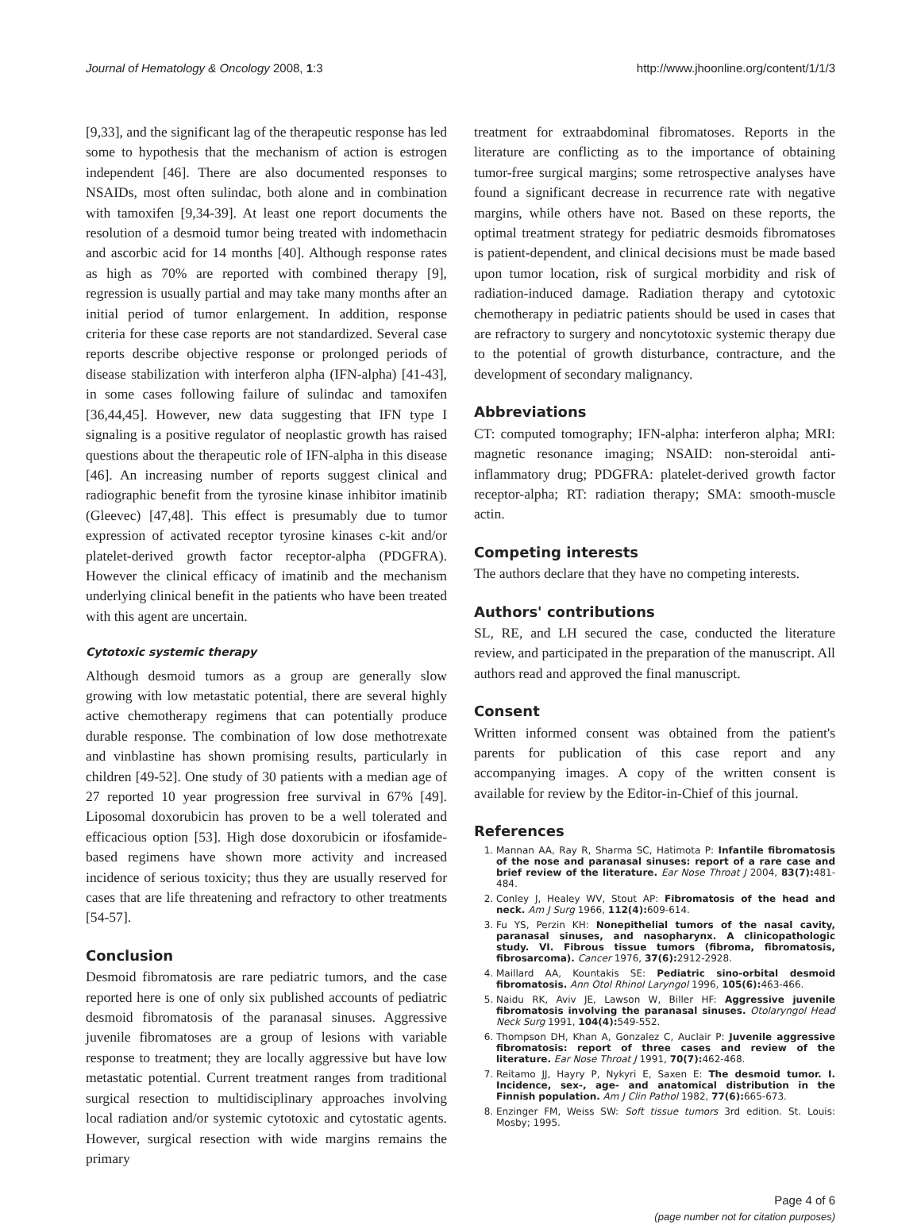Journal of Hematology & Oncology 2008, 1:3 http://www.jhoonline.org/content/1/1/3
[9,33], and the significant lag of the therapeutic response has led some to hypothesis that the mechanism of action is estrogen independent [46]. There are also documented responses to NSAIDs, most often sulindac, both alone and in combination with tamoxifen [9,34-39]. At least one report documents the resolution of a desmoid tumor being treated with indomethacin and ascorbic acid for 14 months [40]. Although response rates as high as 70% are reported with combined therapy [9], regression is usually partial and may take many months after an initial period of tumor enlargement. In addition, response criteria for these case reports are not standardized. Several case reports describe objective response or prolonged periods of disease stabilization with interferon alpha (IFN-alpha) [41-43], in some cases following failure of sulindac and tamoxifen [36,44,45]. However, new data suggesting that IFN type I signaling is a positive regulator of neoplastic growth has raised questions about the therapeutic role of IFN-alpha in this disease [46]. An increasing number of reports suggest clinical and radiographic benefit from the tyrosine kinase inhibitor imatinib (Gleevec) [47,48]. This effect is presumably due to tumor expression of activated receptor tyrosine kinases c-kit and/or platelet-derived growth factor receptor-alpha (PDGFRA). However the clinical efficacy of imatinib and the mechanism underlying clinical benefit in the patients who have been treated with this agent are uncertain.
Cytotoxic systemic therapy
Although desmoid tumors as a group are generally slow growing with low metastatic potential, there are several highly active chemotherapy regimens that can potentially produce durable response. The combination of low dose methotrexate and vinblastine has shown promising results, particularly in children [49-52]. One study of 30 patients with a median age of 27 reported 10 year progression free survival in 67% [49]. Liposomal doxorubicin has proven to be a well tolerated and efficacious option [53]. High dose doxorubicin or ifosfamide-based regimens have shown more activity and increased incidence of serious toxicity; thus they are usually reserved for cases that are life threatening and refractory to other treatments [54-57].
Conclusion
Desmoid fibromatosis are rare pediatric tumors, and the case reported here is one of only six published accounts of pediatric desmoid fibromatosis of the paranasal sinuses. Aggressive juvenile fibromatoses are a group of lesions with variable response to treatment; they are locally aggressive but have low metastatic potential. Current treatment ranges from traditional surgical resection to multidisciplinary approaches involving local radiation and/or systemic cytotoxic and cytostatic agents. However, surgical resection with wide margins remains the primary
treatment for extraabdominal fibromatoses. Reports in the literature are conflicting as to the importance of obtaining tumor-free surgical margins; some retrospective analyses have found a significant decrease in recurrence rate with negative margins, while others have not. Based on these reports, the optimal treatment strategy for pediatric desmoids fibromatoses is patient-dependent, and clinical decisions must be made based upon tumor location, risk of surgical morbidity and risk of radiation-induced damage. Radiation therapy and cytotoxic chemotherapy in pediatric patients should be used in cases that are refractory to surgery and noncytotoxic systemic therapy due to the potential of growth disturbance, contracture, and the development of secondary malignancy.
Abbreviations
CT: computed tomography; IFN-alpha: interferon alpha; MRI: magnetic resonance imaging; NSAID: non-steroidal anti-inflammatory drug; PDGFRA: platelet-derived growth factor receptor-alpha; RT: radiation therapy; SMA: smooth-muscle actin.
Competing interests
The authors declare that they have no competing interests.
Authors' contributions
SL, RE, and LH secured the case, conducted the literature review, and participated in the preparation of the manuscript. All authors read and approved the final manuscript.
Consent
Written informed consent was obtained from the patient's parents for publication of this case report and any accompanying images. A copy of the written consent is available for review by the Editor-in-Chief of this journal.
References
1. Mannan AA, Ray R, Sharma SC, Hatimota P: Infantile fibromatosis of the nose and paranasal sinuses: report of a rare case and brief review of the literature. Ear Nose Throat J 2004, 83(7): 481-484.
2. Conley J, Healey WV, Stout AP: Fibromatosis of the head and neck. Am J Surg 1966, 112(4): 609-614.
3. Fu YS, Perzin KH: Nonepithelial tumors of the nasal cavity, paranasal sinuses, and nasopharynx. A clinicopathologic study. VI. Fibrous tissue tumors (fibroma, fibromatosis, fibrosarcoma). Cancer 1976, 37(6): 2912-2928.
4. Maillard AA, Kountakis SE: Pediatric sino-orbital desmoid fibromatosis. Ann Otol Rhinol Laryngol 1996, 105(6): 463-466.
5. Naidu RK, Aviv JE, Lawson W, Biller HF: Aggressive juvenile fibromatosis involving the paranasal sinuses. Otolaryngol Head Neck Surg 1991, 104(4): 549-552.
6. Thompson DH, Khan A, Gonzalez C, Auclair P: Juvenile aggressive fibromatosis: report of three cases and review of the literature. Ear Nose Throat J 1991, 70(7): 462-468.
7. Reitamo JJ, Hayry P, Nykyri E, Saxen E: The desmoid tumor. I. Incidence, sex-, age- and anatomical distribution in the Finnish population. Am J Clin Pathol 1982, 77(6): 665-673.
8. Enzinger FM, Weiss SW: Soft tissue tumors 3rd edition. St. Louis: Mosby; 1995.
Page 4 of 6
(page number not for citation purposes)